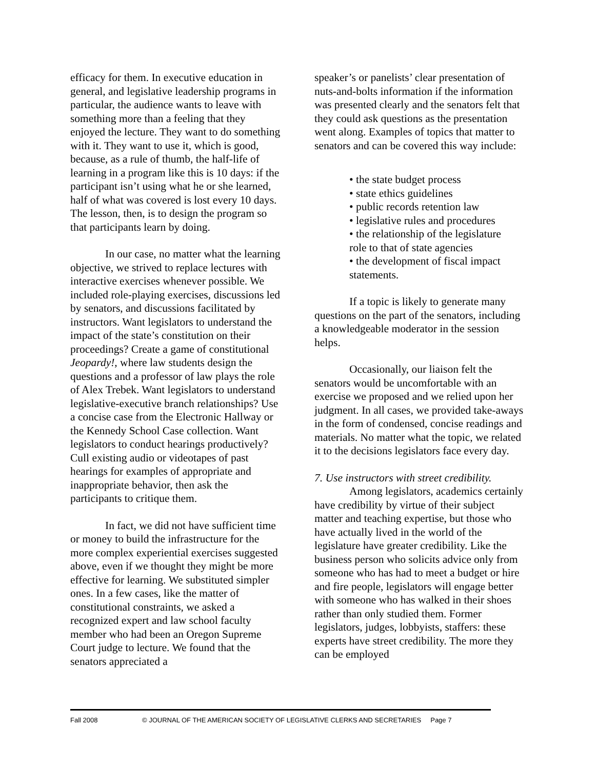efficacy for them. In executive education in general, and legislative leadership programs in particular, the audience wants to leave with something more than a feeling that they enjoyed the lecture. They want to do something with it. They want to use it, which is good, because, as a rule of thumb, the half-life of learning in a program like this is 10 days: if the participant isn’t using what he or she learned, half of what was covered is lost every 10 days. The lesson, then, is to design the program so that participants learn by doing.
In our case, no matter what the learning objective, we strived to replace lectures with interactive exercises whenever possible. We included role-playing exercises, discussions led by senators, and discussions facilitated by instructors. Want legislators to understand the impact of the state’s constitution on their proceedings? Create a game of constitutional Jeopardy!, where law students design the questions and a professor of law plays the role of Alex Trebek. Want legislators to understand legislative-executive branch relationships? Use a concise case from the Electronic Hallway or the Kennedy School Case collection. Want legislators to conduct hearings productively? Cull existing audio or videotapes of past hearings for examples of appropriate and inappropriate behavior, then ask the participants to critique them.
In fact, we did not have sufficient time or money to build the infrastructure for the more complex experiential exercises suggested above, even if we thought they might be more effective for learning. We substituted simpler ones. In a few cases, like the matter of constitutional constraints, we asked a recognized expert and law school faculty member who had been an Oregon Supreme Court judge to lecture. We found that the senators appreciated a
speaker’s or panelists’ clear presentation of nuts-and-bolts information if the information was presented clearly and the senators felt that they could ask questions as the presentation went along. Examples of topics that matter to senators and can be covered this way include:
• the state budget process
• state ethics guidelines
• public records retention law
• legislative rules and procedures
• the relationship of the legislature role to that of state agencies
• the development of fiscal impact statements.
If a topic is likely to generate many questions on the part of the senators, including a knowledgeable moderator in the session helps.
Occasionally, our liaison felt the senators would be uncomfortable with an exercise we proposed and we relied upon her judgment. In all cases, we provided take-aways in the form of condensed, concise readings and materials. No matter what the topic, we related it to the decisions legislators face every day.
7. Use instructors with street credibility.
Among legislators, academics certainly have credibility by virtue of their subject matter and teaching expertise, but those who have actually lived in the world of the legislature have greater credibility. Like the business person who solicits advice only from someone who has had to meet a budget or hire and fire people, legislators will engage better with someone who has walked in their shoes rather than only studied them. Former legislators, judges, lobbyists, staffers: these experts have street credibility. The more they can be employed
Fall 2008 © JOURNAL OF THE AMERICAN SOCIETY OF LEGISLATIVE CLERKS AND SECRETARIES Page 7